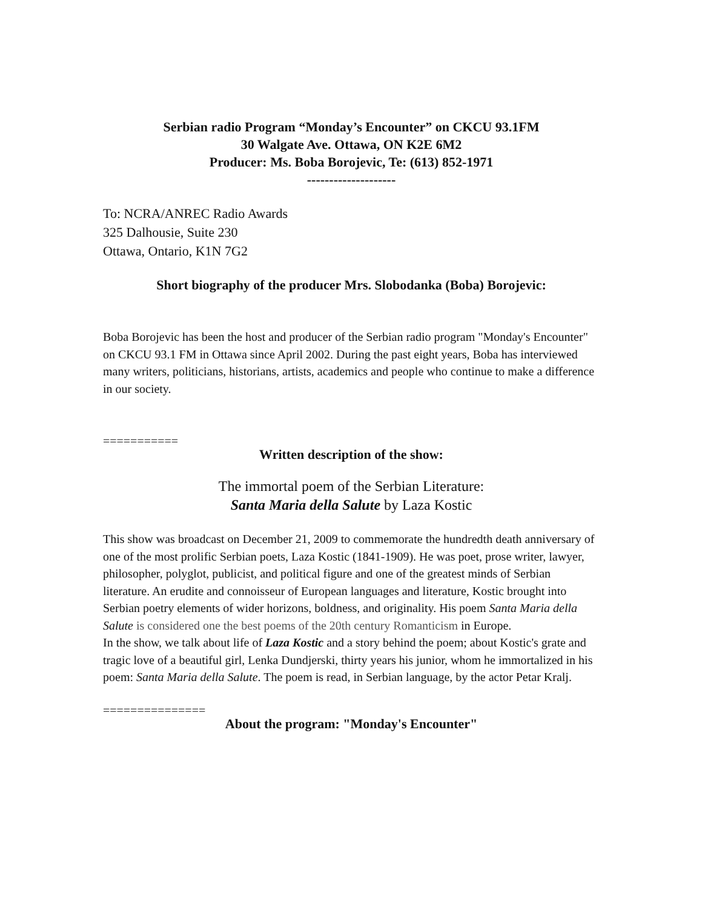Serbian radio Program “Monday’s Encounter” on CKCU 93.1FM
30 Walgate Ave. Ottawa, ON K2E 6M2
Producer: Ms. Boba Borojevic, Te: (613) 852-1971
--------------------
To: NCRA/ANREC Radio Awards
325 Dalhousie, Suite 230
Ottawa, Ontario, K1N 7G2
Short biography of the producer Mrs. Slobodanka (Boba) Borojevic:
Boba Borojevic has been the host and producer of the Serbian radio program "Monday's Encounter" on CKCU 93.1 FM in Ottawa since April 2002. During the past eight years, Boba has interviewed many writers, politicians, historians, artists, academics and people who continue to make a difference in our society.
===========
Written description of the show:
The immortal poem of the Serbian Literature:
Santa Maria della Salute by Laza Kostic
This show was broadcast on December 21, 2009 to commemorate the hundredth death anniversary of one of the most prolific Serbian poets, Laza Kostic (1841-1909). He was poet, prose writer, lawyer, philosopher, polyglot, publicist, and political figure and one of the greatest minds of Serbian literature. An erudite and connoisseur of European languages and literature, Kostic brought into Serbian poetry elements of wider horizons, boldness, and originality. His poem Santa Maria della Salute is considered one the best poems of the 20th century Romanticism in Europe.
In the show, we talk about life of Laza Kostic and a story behind the poem; about Kostic's grate and tragic love of a beautiful girl, Lenka Dundjerski, thirty years his junior, whom he immortalized in his poem: Santa Maria della Salute. The poem is read, in Serbian language, by the actor Petar Kralj.
===============
About the program: "Monday's Encounter"